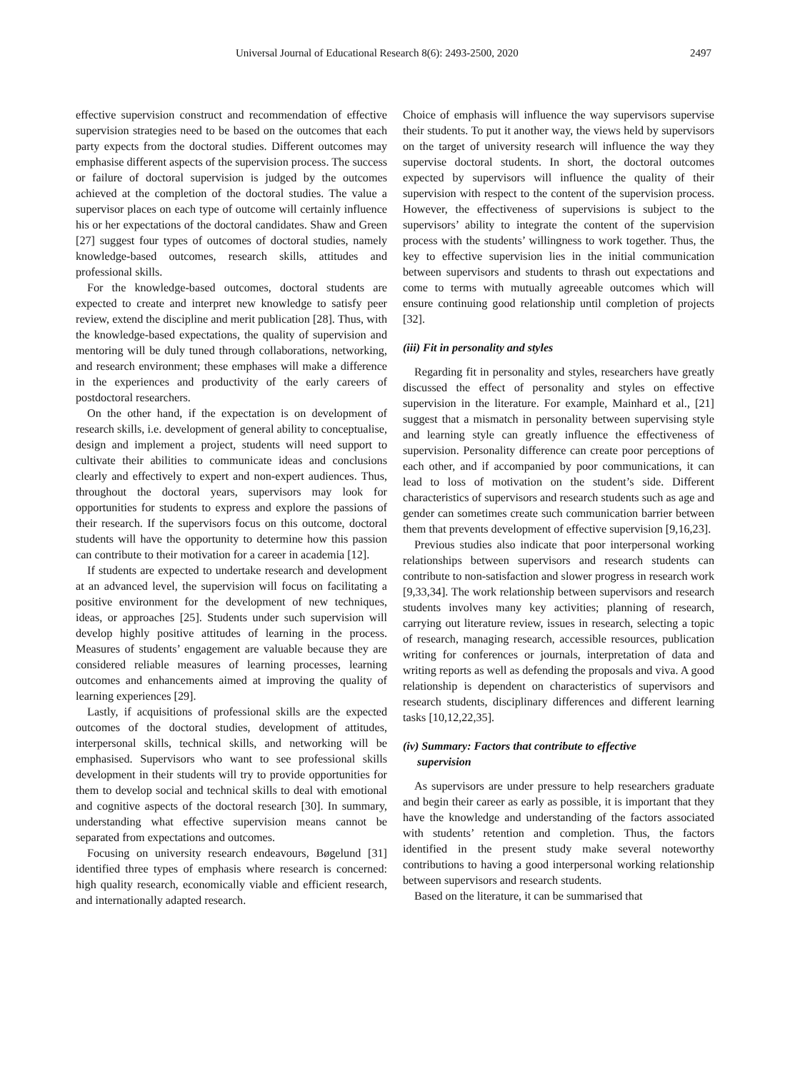Universal Journal of Educational Research 8(6): 2493-2500, 2020 2497
effective supervision construct and recommendation of effective supervision strategies need to be based on the outcomes that each party expects from the doctoral studies. Different outcomes may emphasise different aspects of the supervision process. The success or failure of doctoral supervision is judged by the outcomes achieved at the completion of the doctoral studies. The value a supervisor places on each type of outcome will certainly influence his or her expectations of the doctoral candidates. Shaw and Green [27] suggest four types of outcomes of doctoral studies, namely knowledge-based outcomes, research skills, attitudes and professional skills.
For the knowledge-based outcomes, doctoral students are expected to create and interpret new knowledge to satisfy peer review, extend the discipline and merit publication [28]. Thus, with the knowledge-based expectations, the quality of supervision and mentoring will be duly tuned through collaborations, networking, and research environment; these emphases will make a difference in the experiences and productivity of the early careers of postdoctoral researchers.
On the other hand, if the expectation is on development of research skills, i.e. development of general ability to conceptualise, design and implement a project, students will need support to cultivate their abilities to communicate ideas and conclusions clearly and effectively to expert and non-expert audiences. Thus, throughout the doctoral years, supervisors may look for opportunities for students to express and explore the passions of their research. If the supervisors focus on this outcome, doctoral students will have the opportunity to determine how this passion can contribute to their motivation for a career in academia [12].
If students are expected to undertake research and development at an advanced level, the supervision will focus on facilitating a positive environment for the development of new techniques, ideas, or approaches [25]. Students under such supervision will develop highly positive attitudes of learning in the process. Measures of students’ engagement are valuable because they are considered reliable measures of learning processes, learning outcomes and enhancements aimed at improving the quality of learning experiences [29].
Lastly, if acquisitions of professional skills are the expected outcomes of the doctoral studies, development of attitudes, interpersonal skills, technical skills, and networking will be emphasised. Supervisors who want to see professional skills development in their students will try to provide opportunities for them to develop social and technical skills to deal with emotional and cognitive aspects of the doctoral research [30]. In summary, understanding what effective supervision means cannot be separated from expectations and outcomes.
Focusing on university research endeavours, Bøgelund [31] identified three types of emphasis where research is concerned: high quality research, economically viable and efficient research, and internationally adapted research.
Choice of emphasis will influence the way supervisors supervise their students. To put it another way, the views held by supervisors on the target of university research will influence the way they supervise doctoral students. In short, the doctoral outcomes expected by supervisors will influence the quality of their supervision with respect to the content of the supervision process. However, the effectiveness of supervisions is subject to the supervisors’ ability to integrate the content of the supervision process with the students’ willingness to work together. Thus, the key to effective supervision lies in the initial communication between supervisors and students to thrash out expectations and come to terms with mutually agreeable outcomes which will ensure continuing good relationship until completion of projects [32].
(iii) Fit in personality and styles
Regarding fit in personality and styles, researchers have greatly discussed the effect of personality and styles on effective supervision in the literature. For example, Mainhard et al., [21] suggest that a mismatch in personality between supervising style and learning style can greatly influence the effectiveness of supervision. Personality difference can create poor perceptions of each other, and if accompanied by poor communications, it can lead to loss of motivation on the student’s side. Different characteristics of supervisors and research students such as age and gender can sometimes create such communication barrier between them that prevents development of effective supervision [9,16,23].
Previous studies also indicate that poor interpersonal working relationships between supervisors and research students can contribute to non-satisfaction and slower progress in research work [9,33,34]. The work relationship between supervisors and research students involves many key activities; planning of research, carrying out literature review, issues in research, selecting a topic of research, managing research, accessible resources, publication writing for conferences or journals, interpretation of data and writing reports as well as defending the proposals and viva. A good relationship is dependent on characteristics of supervisors and research students, disciplinary differences and different learning tasks [10,12,22,35].
(iv) Summary: Factors that contribute to effective
supervision
As supervisors are under pressure to help researchers graduate and begin their career as early as possible, it is important that they have the knowledge and understanding of the factors associated with students’ retention and completion. Thus, the factors identified in the present study make several noteworthy contributions to having a good interpersonal working relationship between supervisors and research students.
Based on the literature, it can be summarised that